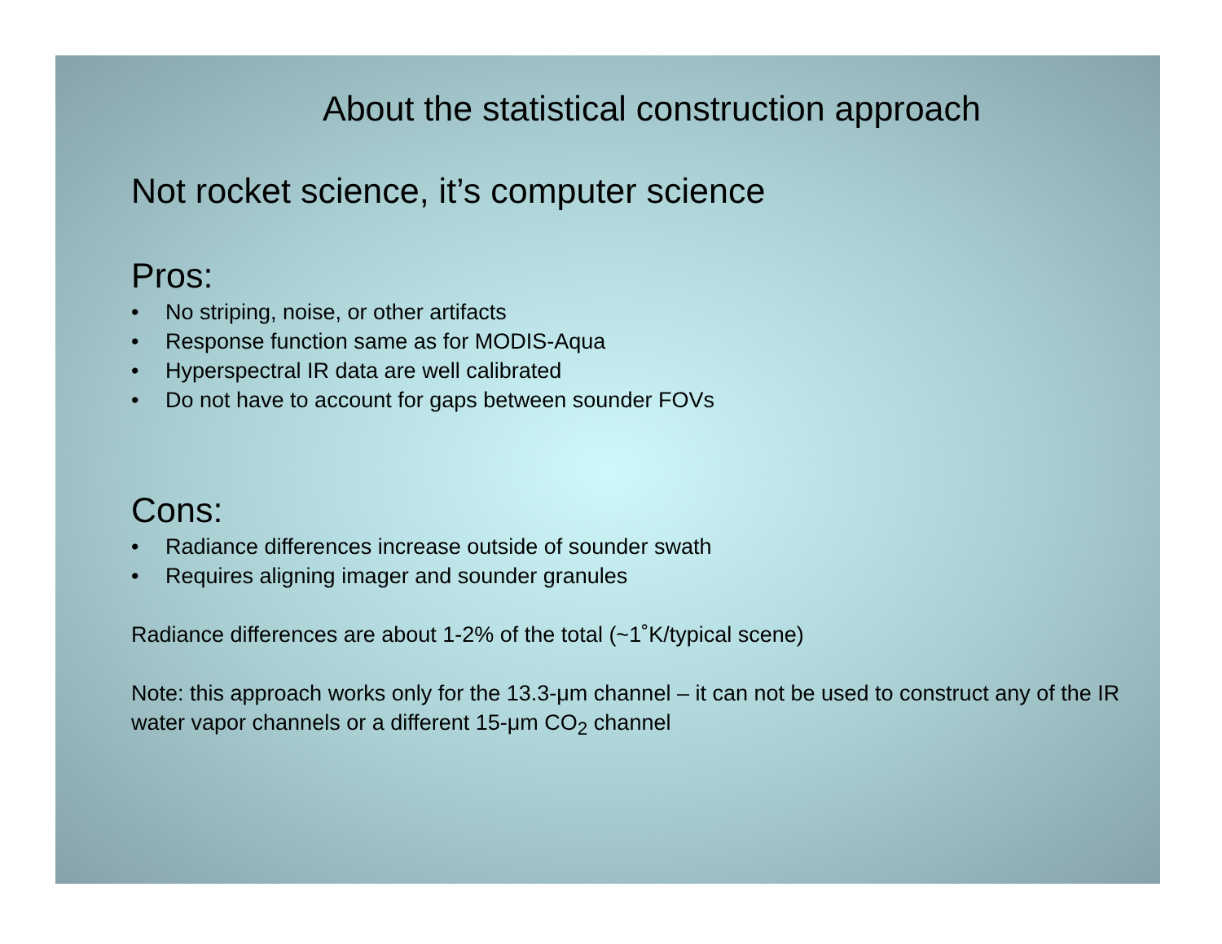About the statistical construction approach
Not rocket science, it’s computer science
Pros:
• No striping, noise, or other artifacts
• Response function same as for MODIS-Aqua
• Hyperspectral IR data are well calibrated
• Do not have to account for gaps between sounder FOVs
Cons:
• Radiance differences increase outside of sounder swath
• Requires aligning imager and sounder granules
Radiance differences are about 1-2% of the total (~1˚K/typical scene)
Note: this approach works only for the 13.3-μm channel – it can not be used to construct any of the IR water vapor channels or a different 15-μm CO<sub>2</sub> channel